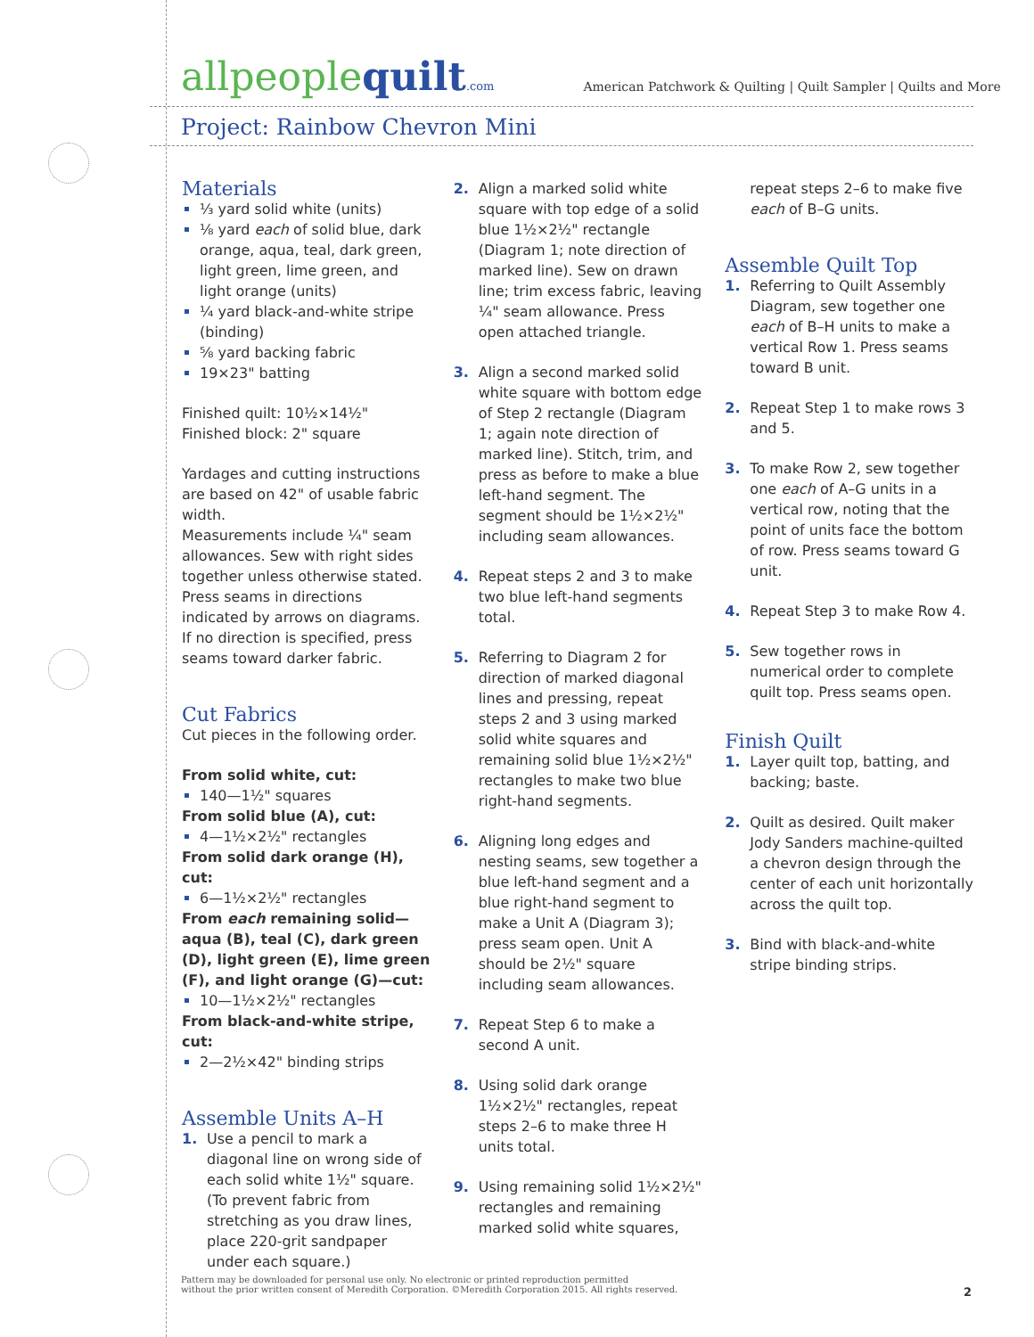allpeoplequilt.com
American Patchwork & Quilting | Quilt Sampler | Quilts and More
Project: Rainbow Chevron Mini
Materials
⅓ yard solid white (units)
⅛ yard each of solid blue, dark orange, aqua, teal, dark green, light green, lime green, and light orange (units)
¼ yard black-and-white stripe (binding)
⅝ yard backing fabric
19×23" batting
Finished quilt: 10½×14½"
Finished block: 2" square
Yardages and cutting instructions are based on 42" of usable fabric width.
Measurements include ¼" seam allowances. Sew with right sides together unless otherwise stated. Press seams in directions indicated by arrows on diagrams. If no direction is specified, press seams toward darker fabric.
Cut Fabrics
Cut pieces in the following order.
From solid white, cut:
140—1½" squares
From solid blue (A), cut:
4—1½×2½" rectangles
From solid dark orange (H), cut:
6—1½×2½" rectangles
From each remaining solid—aqua (B), teal (C), dark green (D), light green (E), lime green (F), and light orange (G)—cut:
10—1½×2½" rectangles
From black-and-white stripe, cut:
2—2½×42" binding strips
Assemble Units A–H
1. Use a pencil to mark a diagonal line on wrong side of each solid white 1½" square. (To prevent fabric from stretching as you draw lines, place 220-grit sandpaper under each square.)
2. Align a marked solid white square with top edge of a solid blue 1½×2½" rectangle (Diagram 1; note direction of marked line). Sew on drawn line; trim excess fabric, leaving ¼" seam allowance. Press open attached triangle.
3. Align a second marked solid white square with bottom edge of Step 2 rectangle (Diagram 1; again note direction of marked line). Stitch, trim, and press as before to make a blue left-hand segment. The segment should be 1½×2½" including seam allowances.
4. Repeat steps 2 and 3 to make two blue left-hand segments total.
5. Referring to Diagram 2 for direction of marked diagonal lines and pressing, repeat steps 2 and 3 using marked solid white squares and remaining solid blue 1½×2½" rectangles to make two blue right-hand segments.
6. Aligning long edges and nesting seams, sew together a blue left-hand segment and a blue right-hand segment to make a Unit A (Diagram 3); press seam open. Unit A should be 2½" square including seam allowances.
7. Repeat Step 6 to make a second A unit.
8. Using solid dark orange 1½×2½" rectangles, repeat steps 2–6 to make three H units total.
9. Using remaining solid 1½×2½" rectangles and remaining marked solid white squares,
repeat steps 2–6 to make five each of B–G units.
Assemble Quilt Top
1. Referring to Quilt Assembly Diagram, sew together one each of B–H units to make a vertical Row 1. Press seams toward B unit.
2. Repeat Step 1 to make rows 3 and 5.
3. To make Row 2, sew together one each of A–G units in a vertical row, noting that the point of units face the bottom of row. Press seams toward G unit.
4. Repeat Step 3 to make Row 4.
5. Sew together rows in numerical order to complete quilt top. Press seams open.
Finish Quilt
1. Layer quilt top, batting, and backing; baste.
2. Quilt as desired. Quilt maker Jody Sanders machine-quilted a chevron design through the center of each unit horizontally across the quilt top.
3. Bind with black-and-white stripe binding strips.
Pattern may be downloaded for personal use only. No electronic or printed reproduction permitted
without the prior written consent of Meredith Corporation. ©Meredith Corporation 2015. All rights reserved.
2